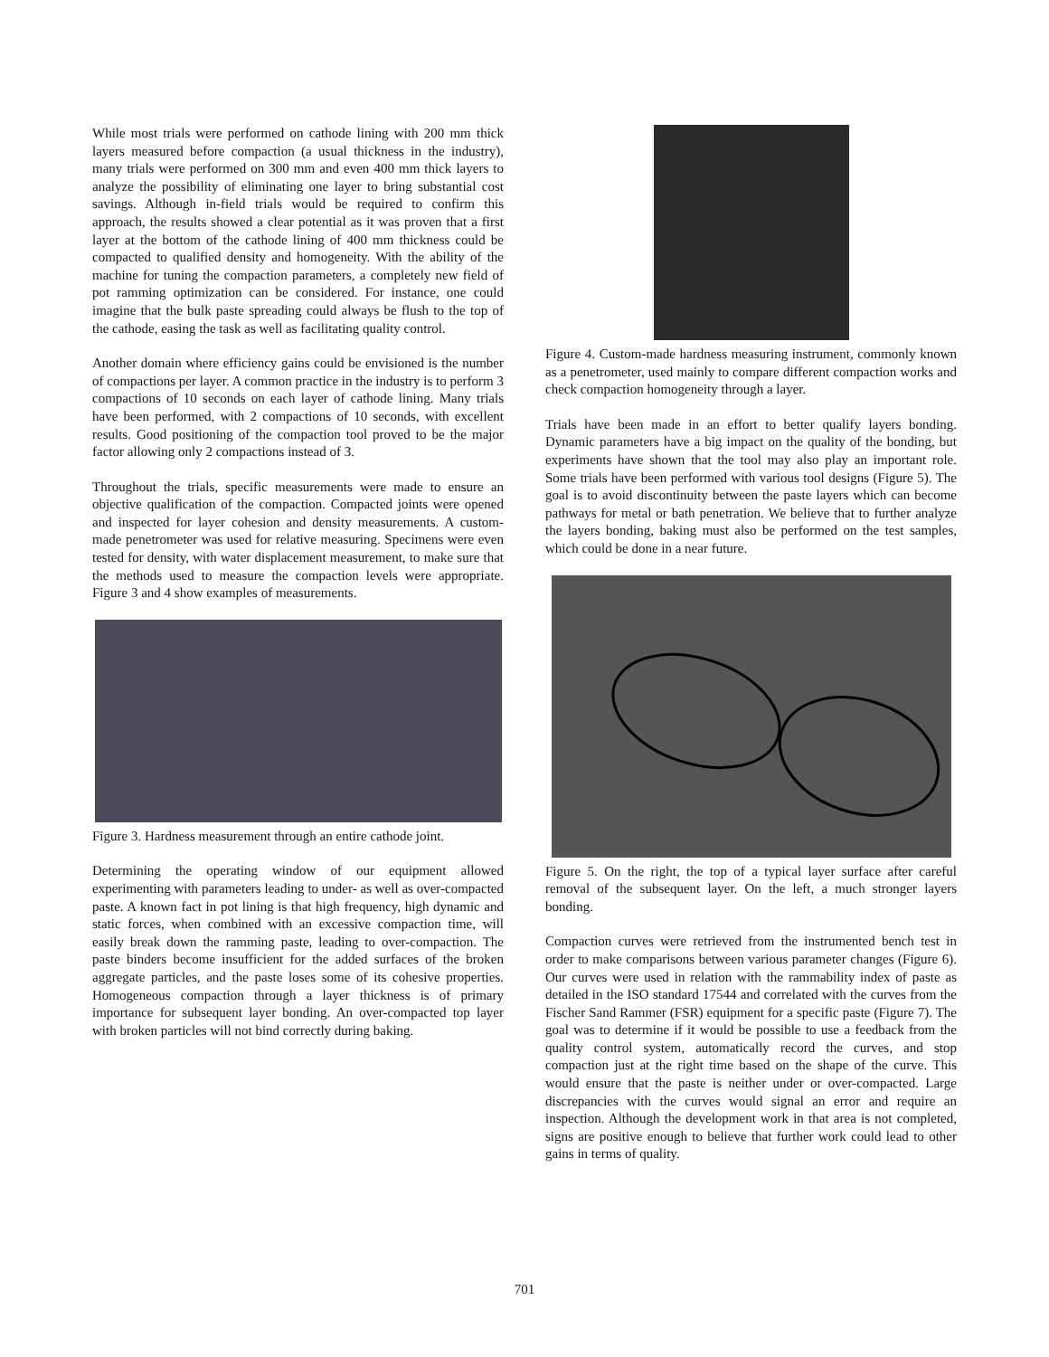While most trials were performed on cathode lining with 200 mm thick layers measured before compaction (a usual thickness in the industry), many trials were performed on 300 mm and even 400 mm thick layers to analyze the possibility of eliminating one layer to bring substantial cost savings. Although in-field trials would be required to confirm this approach, the results showed a clear potential as it was proven that a first layer at the bottom of the cathode lining of 400 mm thickness could be compacted to qualified density and homogeneity. With the ability of the machine for tuning the compaction parameters, a completely new field of pot ramming optimization can be considered. For instance, one could imagine that the bulk paste spreading could always be flush to the top of the cathode, easing the task as well as facilitating quality control.
Another domain where efficiency gains could be envisioned is the number of compactions per layer. A common practice in the industry is to perform 3 compactions of 10 seconds on each layer of cathode lining. Many trials have been performed, with 2 compactions of 10 seconds, with excellent results. Good positioning of the compaction tool proved to be the major factor allowing only 2 compactions instead of 3.
Throughout the trials, specific measurements were made to ensure an objective qualification of the compaction. Compacted joints were opened and inspected for layer cohesion and density measurements. A custom-made penetrometer was used for relative measuring. Specimens were even tested for density, with water displacement measurement, to make sure that the methods used to measure the compaction levels were appropriate. Figure 3 and 4 show examples of measurements.
Figure 3. Hardness measurement through an entire cathode joint.
Determining the operating window of our equipment allowed experimenting with parameters leading to under- as well as over-compacted paste. A known fact in pot lining is that high frequency, high dynamic and static forces, when combined with an excessive compaction time, will easily break down the ramming paste, leading to over-compaction. The paste binders become insufficient for the added surfaces of the broken aggregate particles, and the paste loses some of its cohesive properties. Homogeneous compaction through a layer thickness is of primary importance for subsequent layer bonding. An over-compacted top layer with broken particles will not bind correctly during baking.
Figure 4. Custom-made hardness measuring instrument, commonly known as a penetrometer, used mainly to compare different compaction works and check compaction homogeneity through a layer.
Trials have been made in an effort to better qualify layers bonding. Dynamic parameters have a big impact on the quality of the bonding, but experiments have shown that the tool may also play an important role. Some trials have been performed with various tool designs (Figure 5). The goal is to avoid discontinuity between the paste layers which can become pathways for metal or bath penetration. We believe that to further analyze the layers bonding, baking must also be performed on the test samples, which could be done in a near future.
Figure 5. On the right, the top of a typical layer surface after careful removal of the subsequent layer. On the left, a much stronger layers bonding.
Compaction curves were retrieved from the instrumented bench test in order to make comparisons between various parameter changes (Figure 6). Our curves were used in relation with the rammability index of paste as detailed in the ISO standard 17544 and correlated with the curves from the Fischer Sand Rammer (FSR) equipment for a specific paste (Figure 7). The goal was to determine if it would be possible to use a feedback from the quality control system, automatically record the curves, and stop compaction just at the right time based on the shape of the curve. This would ensure that the paste is neither under or over-compacted. Large discrepancies with the curves would signal an error and require an inspection. Although the development work in that area is not completed, signs are positive enough to believe that further work could lead to other gains in terms of quality.
701